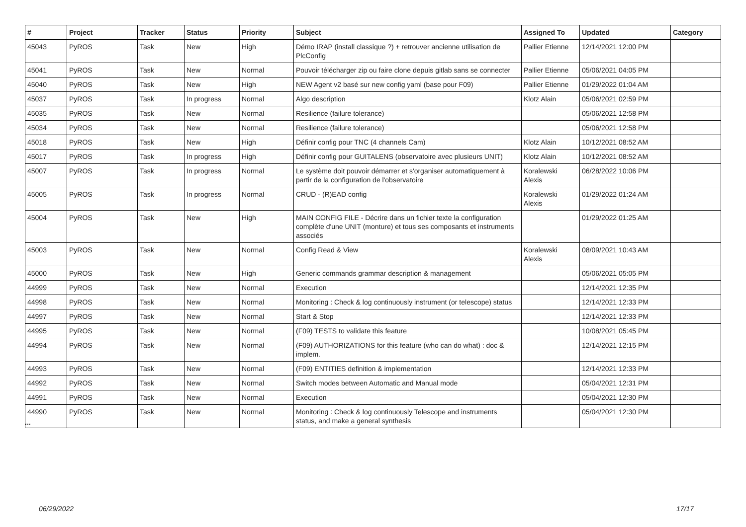| # | Project | Tracker | Status | Priority | Subject | Assigned To | Updated | Category |
| --- | --- | --- | --- | --- | --- | --- | --- | --- |
| 45043 | PyROS | Task | New | High | Démo IRAP (install classique ?) + retrouver ancienne utilisation de PlcConfig | Pallier Etienne | 12/14/2021 12:00 PM | |
| 45041 | PyROS | Task | New | Normal | Pouvoir télécharger zip ou faire clone depuis gitlab sans se connecter | Pallier Etienne | 05/06/2021 04:05 PM | |
| 45040 | PyROS | Task | New | High | NEW Agent v2 basé sur new config yaml (base pour F09) | Pallier Etienne | 01/29/2022 01:04 AM | |
| 45037 | PyROS | Task | In progress | Normal | Algo description | Klotz Alain | 05/06/2021 02:59 PM | |
| 45035 | PyROS | Task | New | Normal | Resilience (failure tolerance) | | 05/06/2021 12:58 PM | |
| 45034 | PyROS | Task | New | Normal | Resilience (failure tolerance) | | 05/06/2021 12:58 PM | |
| 45018 | PyROS | Task | New | High | Définir config pour TNC (4 channels Cam) | Klotz Alain | 10/12/2021 08:52 AM | |
| 45017 | PyROS | Task | In progress | High | Définir config pour GUITALENS (observatoire avec plusieurs UNIT) | Klotz Alain | 10/12/2021 08:52 AM | |
| 45007 | PyROS | Task | In progress | Normal | Le système doit pouvoir démarrer et s'organiser automatiquement à partir de la configuration de l'observatoire | Koralewski Alexis | 06/28/2022 10:06 PM | |
| 45005 | PyROS | Task | In progress | Normal | CRUD - (R)EAD config | Koralewski Alexis | 01/29/2022 01:24 AM | |
| 45004 | PyROS | Task | New | High | MAIN CONFIG FILE - Décrire dans un fichier texte la configuration complète d'une UNIT (monture) et tous ses composants et instruments associés | | 01/29/2022 01:25 AM | |
| 45003 | PyROS | Task | New | Normal | Config Read & View | Koralewski Alexis | 08/09/2021 10:43 AM | |
| 45000 | PyROS | Task | New | High | Generic commands grammar description & management | | 05/06/2021 05:05 PM | |
| 44999 | PyROS | Task | New | Normal | Execution | | 12/14/2021 12:35 PM | |
| 44998 | PyROS | Task | New | Normal | Monitoring : Check & log continuously instrument (or telescope) status | | 12/14/2021 12:33 PM | |
| 44997 | PyROS | Task | New | Normal | Start & Stop | | 12/14/2021 12:33 PM | |
| 44995 | PyROS | Task | New | Normal | (F09) TESTS to validate this feature | | 10/08/2021 05:45 PM | |
| 44994 | PyROS | Task | New | Normal | (F09) AUTHORIZATIONS for this feature (who can do what) : doc & implem. | | 12/14/2021 12:15 PM | |
| 44993 | PyROS | Task | New | Normal | (F09) ENTITIES definition & implementation | | 12/14/2021 12:33 PM | |
| 44992 | PyROS | Task | New | Normal | Switch modes between Automatic and Manual mode | | 05/04/2021 12:31 PM | |
| 44991 | PyROS | Task | New | Normal | Execution | | 05/04/2021 12:30 PM | |
| 44990 | PyROS | Task | New | Normal | Monitoring : Check & log continuously Telescope and instruments status, and make a general synthesis | | 05/04/2021 12:30 PM | |
...
06/29/2022 17/17